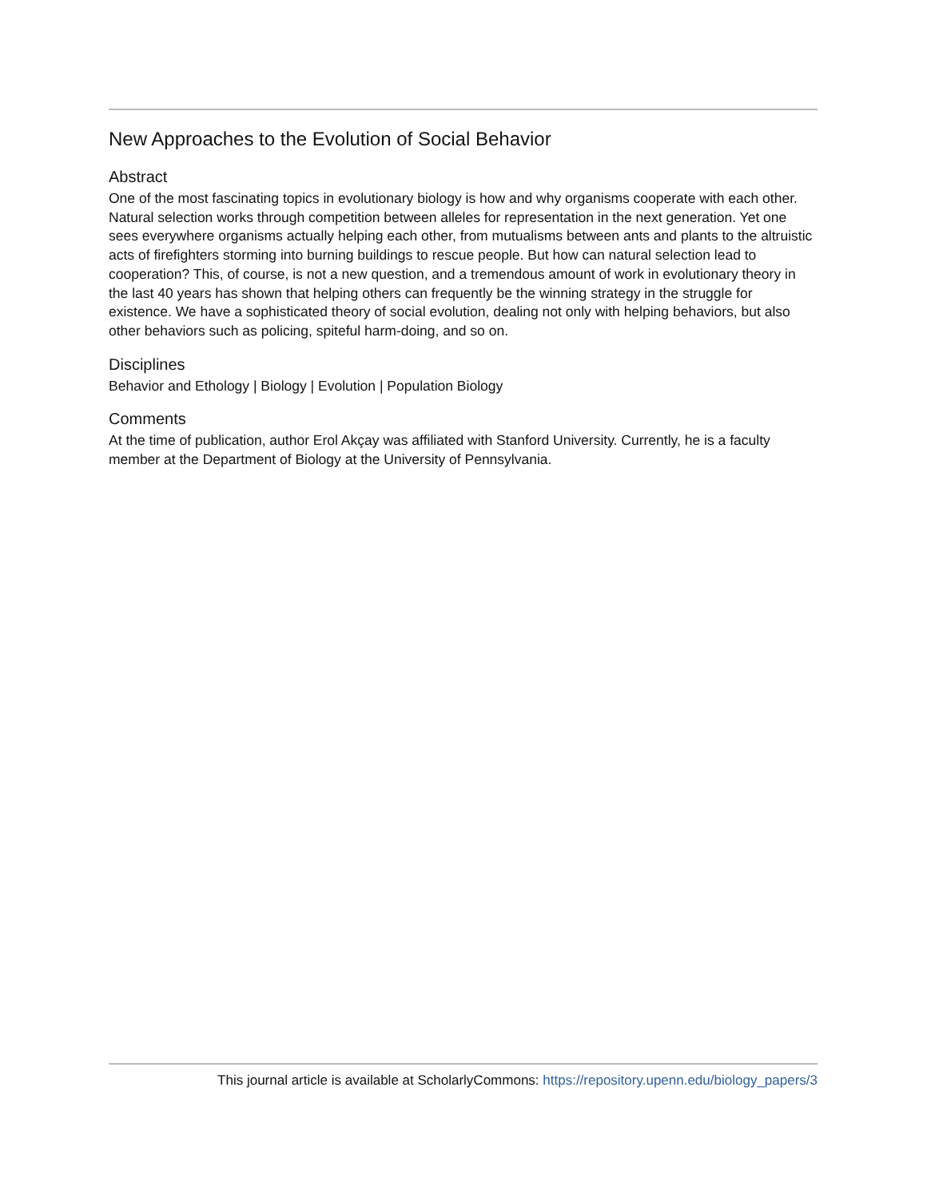New Approaches to the Evolution of Social Behavior
Abstract
One of the most fascinating topics in evolutionary biology is how and why organisms cooperate with each other. Natural selection works through competition between alleles for representation in the next generation. Yet one sees everywhere organisms actually helping each other, from mutualisms between ants and plants to the altruistic acts of firefighters storming into burning buildings to rescue people. But how can natural selection lead to cooperation? This, of course, is not a new question, and a tremendous amount of work in evolutionary theory in the last 40 years has shown that helping others can frequently be the winning strategy in the struggle for existence. We have a sophisticated theory of social evolution, dealing not only with helping behaviors, but also other behaviors such as policing, spiteful harm-doing, and so on.
Disciplines
Behavior and Ethology | Biology | Evolution | Population Biology
Comments
At the time of publication, author Erol Akçay was affiliated with Stanford University. Currently, he is a faculty member at the Department of Biology at the University of Pennsylvania.
This journal article is available at ScholarlyCommons: https://repository.upenn.edu/biology_papers/3